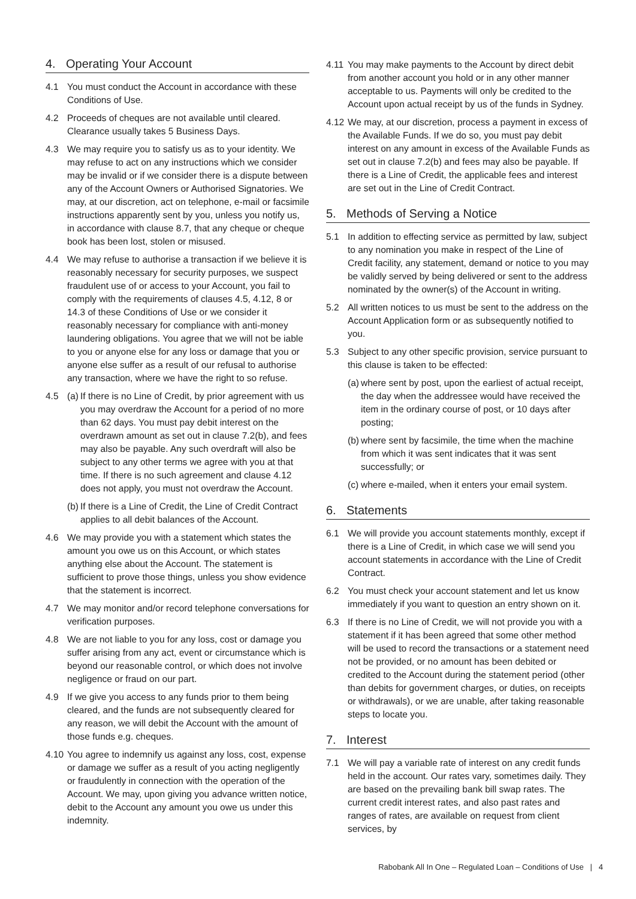4. Operating Your Account
4.1 You must conduct the Account in accordance with these Conditions of Use.
4.2 Proceeds of cheques are not available until cleared. Clearance usually takes 5 Business Days.
4.3 We may require you to satisfy us as to your identity. We may refuse to act on any instructions which we consider may be invalid or if we consider there is a dispute between any of the Account Owners or Authorised Signatories. We may, at our discretion, act on telephone, e-mail or facsimile instructions apparently sent by you, unless you notify us, in accordance with clause 8.7, that any cheque or cheque book has been lost, stolen or misused.
4.4 We may refuse to authorise a transaction if we believe it is reasonably necessary for security purposes, we suspect fraudulent use of or access to your Account, you fail to comply with the requirements of clauses 4.5, 4.12, 8 or 14.3 of these Conditions of Use or we consider it reasonably necessary for compliance with anti-money laundering obligations. You agree that we will not be iable to you or anyone else for any loss or damage that you or anyone else suffer as a result of our refusal to authorise any transaction, where we have the right to so refuse.
4.5 (a) If there is no Line of Credit, by prior agreement with us you may overdraw the Account for a period of no more than 62 days. You must pay debit interest on the overdrawn amount as set out in clause 7.2(b), and fees may also be payable. Any such overdraft will also be subject to any other terms we agree with you at that time. If there is no such agreement and clause 4.12 does not apply, you must not overdraw the Account.
(b) If there is a Line of Credit, the Line of Credit Contract applies to all debit balances of the Account.
4.6 We may provide you with a statement which states the amount you owe us on this Account, or which states anything else about the Account. The statement is sufficient to prove those things, unless you show evidence that the statement is incorrect.
4.7 We may monitor and/or record telephone conversations for verification purposes.
4.8 We are not liable to you for any loss, cost or damage you suffer arising from any act, event or circumstance which is beyond our reasonable control, or which does not involve negligence or fraud on our part.
4.9 If we give you access to any funds prior to them being cleared, and the funds are not subsequently cleared for any reason, we will debit the Account with the amount of those funds e.g. cheques.
4.10 You agree to indemnify us against any loss, cost, expense or damage we suffer as a result of you acting negligently or fraudulently in connection with the operation of the Account. We may, upon giving you advance written notice, debit to the Account any amount you owe us under this indemnity.
4.11 You may make payments to the Account by direct debit from another account you hold or in any other manner acceptable to us. Payments will only be credited to the Account upon actual receipt by us of the funds in Sydney.
4.12 We may, at our discretion, process a payment in excess of the Available Funds. If we do so, you must pay debit interest on any amount in excess of the Available Funds as set out in clause 7.2(b) and fees may also be payable. If there is a Line of Credit, the applicable fees and interest are set out in the Line of Credit Contract.
5. Methods of Serving a Notice
5.1 In addition to effecting service as permitted by law, subject to any nomination you make in respect of the Line of Credit facility, any statement, demand or notice to you may be validly served by being delivered or sent to the address nominated by the owner(s) of the Account in writing.
5.2 All written notices to us must be sent to the address on the Account Application form or as subsequently notified to you.
5.3 Subject to any other specific provision, service pursuant to this clause is taken to be effected:
(a) where sent by post, upon the earliest of actual receipt, the day when the addressee would have received the item in the ordinary course of post, or 10 days after posting;
(b) where sent by facsimile, the time when the machine from which it was sent indicates that it was sent successfully; or
(c) where e-mailed, when it enters your email system.
6. Statements
6.1 We will provide you account statements monthly, except if there is a Line of Credit, in which case we will send you account statements in accordance with the Line of Credit Contract.
6.2 You must check your account statement and let us know immediately if you want to question an entry shown on it.
6.3 If there is no Line of Credit, we will not provide you with a statement if it has been agreed that some other method will be used to record the transactions or a statement need not be provided, or no amount has been debited or credited to the Account during the statement period (other than debits for government charges, or duties, on receipts or withdrawals), or we are unable, after taking reasonable steps to locate you.
7. Interest
7.1 We will pay a variable rate of interest on any credit funds held in the account. Our rates vary, sometimes daily. They are based on the prevailing bank bill swap rates. The current credit interest rates, and also past rates and ranges of rates, are available on request from client services, by
Rabobank All In One – Regulated Loan – Conditions of Use | 4